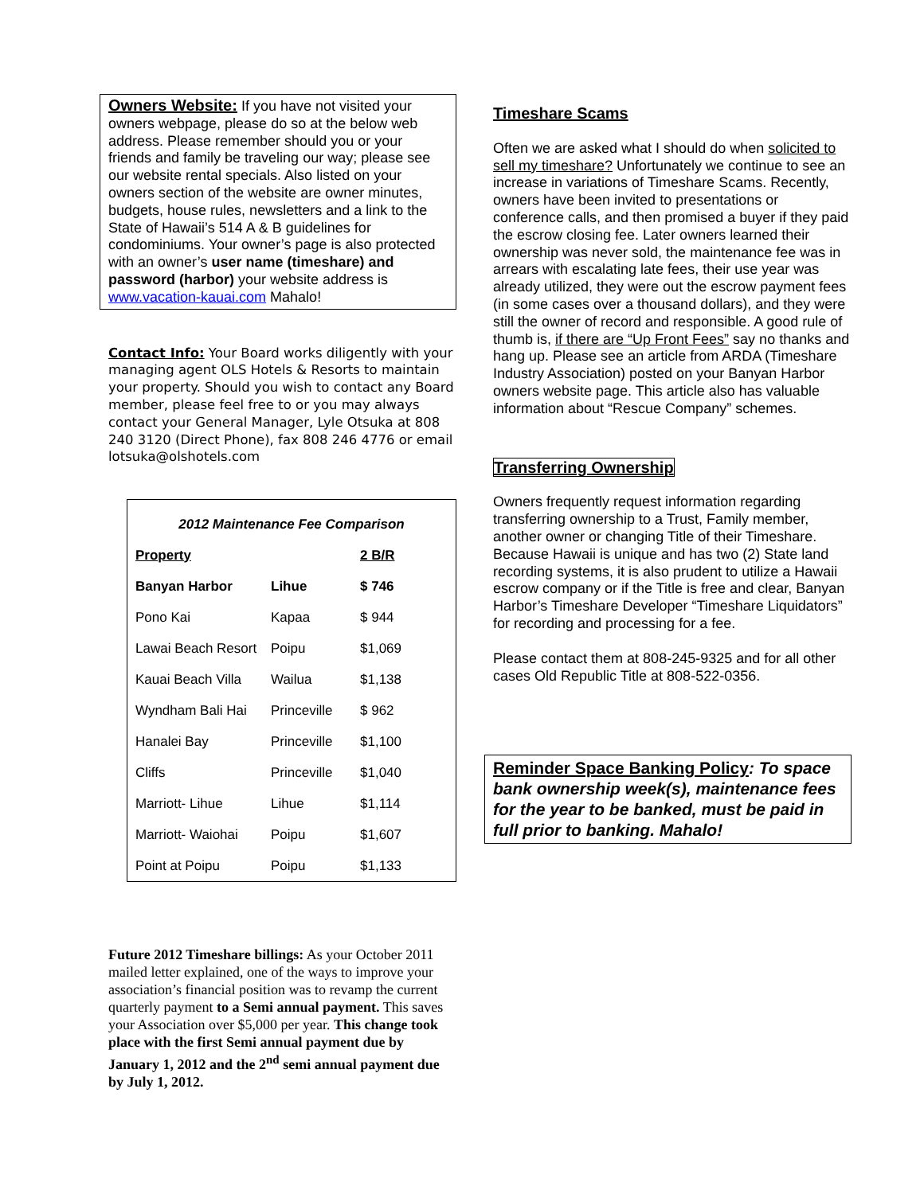Owners Website: If you have not visited your owners webpage, please do so at the below web address. Please remember should you or your friends and family be traveling our way; please see our website rental specials. Also listed on your owners section of the website are owner minutes, budgets, house rules, newsletters and a link to the State of Hawaii’s 514 A & B guidelines for condominiums. Your owner’s page is also protected with an owner’s user name (timeshare) and password (harbor) your website address is www.vacation-kauai.com Mahalo!
Contact Info: Your Board works diligently with your managing agent OLS Hotels & Resorts to maintain your property. Should you wish to contact any Board member, please feel free to or you may always contact your General Manager, Lyle Otsuka at 808 240 3120 (Direct Phone), fax 808 246 4776 or email lotsuka@olshotels.com
2012 Maintenance Fee Comparison
| Property | | 2 B/R |
| --- | --- | --- |
| Banyan Harbor | Lihue | $ 746 |
| Pono Kai | Kapaa | $ 944 |
| Lawai Beach Resort | Poipu | $1,069 |
| Kauai Beach Villa | Wailua | $1,138 |
| Wyndham Bali Hai | Princeville | $ 962 |
| Hanalei Bay | Princeville | $1,100 |
| Cliffs | Princeville | $1,040 |
| Marriott- Lihue | Lihue | $1,114 |
| Marriott- Waiohai | Poipu | $1,607 |
| Point at Poipu | Poipu | $1,133 |
Future 2012 Timeshare billings: As your October 2011 mailed letter explained, one of the ways to improve your association’s financial position was to revamp the current quarterly payment to a Semi annual payment. This saves your Association over $5,000 per year. This change took place with the first Semi annual payment due by January 1, 2012 and the 2<sup>nd</sup> semi annual payment due by July 1, 2012.
Timeshare Scams
Often we are asked what I should do when solicited to sell my timeshare? Unfortunately we continue to see an increase in variations of Timeshare Scams. Recently, owners have been invited to presentations or conference calls, and then promised a buyer if they paid the escrow closing fee. Later owners learned their ownership was never sold, the maintenance fee was in arrears with escalating late fees, their use year was already utilized, they were out the escrow payment fees (in some cases over a thousand dollars), and they were still the owner of record and responsible. A good rule of thumb is, if there are “Up Front Fees” say no thanks and hang up. Please see an article from ARDA (Timeshare Industry Association) posted on your Banyan Harbor owners website page. This article also has valuable information about “Rescue Company” schemes.
Transferring Ownership
Owners frequently request information regarding transferring ownership to a Trust, Family member, another owner or changing Title of their Timeshare. Because Hawaii is unique and has two (2) State land recording systems, it is also prudent to utilize a Hawaii escrow company or if the Title is free and clear, Banyan Harbor’s Timeshare Developer “Timeshare Liquidators” for recording and processing for a fee.
Please contact them at 808-245-9325 and for all other cases Old Republic Title at 808-522-0356.
Reminder Space Banking Policy: To space bank ownership week(s), maintenance fees for the year to be banked, must be paid in full prior to banking. Mahalo!